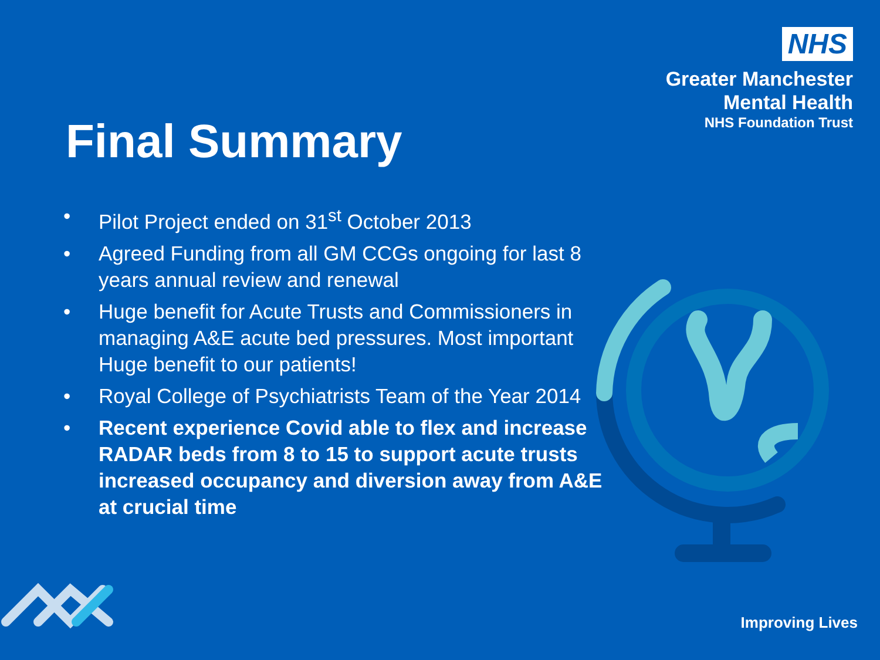NHS
Greater Manchester
Mental Health
NHS Foundation Trust
Final Summary
• Pilot Project ended on 31<sup>st</sup> October 2013
• Agreed Funding from all GM CCGs ongoing for last 8 years annual review and renewal
• Huge benefit for Acute Trusts and Commissioners in managing A&E acute bed pressures. Most important Huge benefit to our patients!
• Royal College of Psychiatrists Team of the Year 2014
• Recent experience Covid able to flex and increase RADAR beds from 8 to 15 to support acute trusts increased occupancy and diversion away from A&E at crucial time
Improving Lives